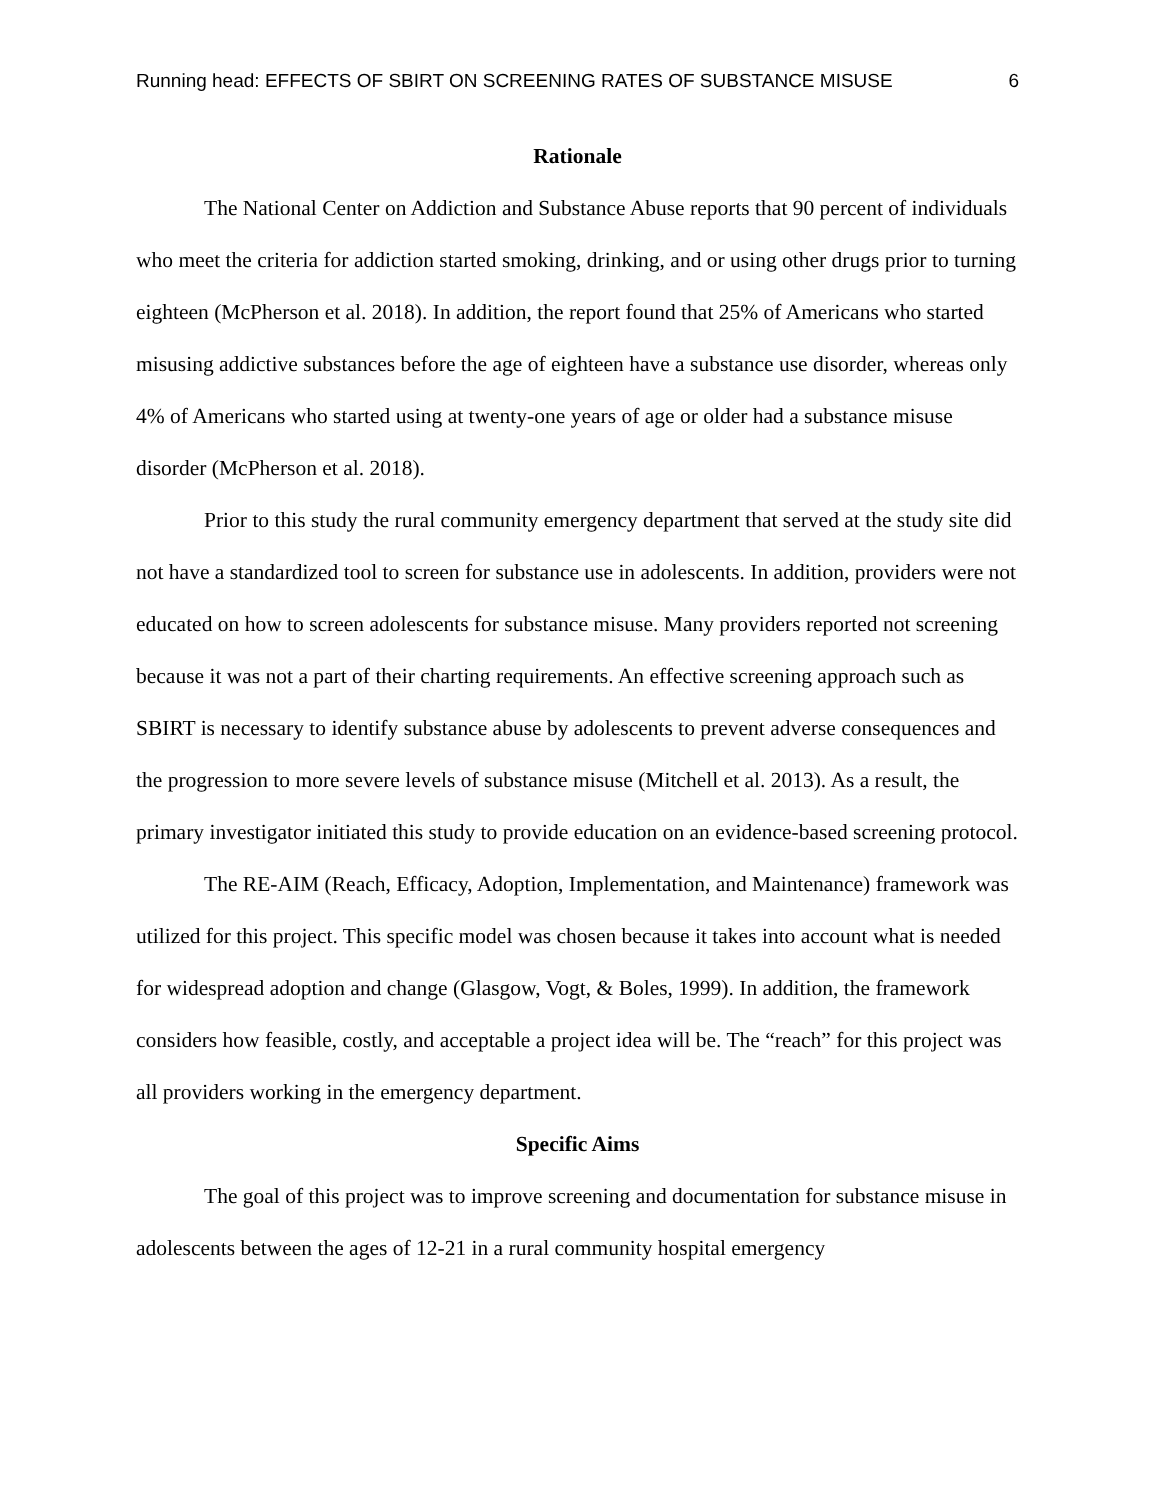Running head: EFFECTS OF SBIRT ON SCREENING RATES OF SUBSTANCE MISUSE 6
Rationale
The National Center on Addiction and Substance Abuse reports that 90 percent of individuals who meet the criteria for addiction started smoking, drinking, and or using other drugs prior to turning eighteen (McPherson et al. 2018). In addition, the report found that 25% of Americans who started misusing addictive substances before the age of eighteen have a substance use disorder, whereas only 4% of Americans who started using at twenty-one years of age or older had a substance misuse disorder (McPherson et al. 2018).
Prior to this study the rural community emergency department that served at the study site did not have a standardized tool to screen for substance use in adolescents. In addition, providers were not educated on how to screen adolescents for substance misuse. Many providers reported not screening because it was not a part of their charting requirements. An effective screening approach such as SBIRT is necessary to identify substance abuse by adolescents to prevent adverse consequences and the progression to more severe levels of substance misuse (Mitchell et al. 2013). As a result, the primary investigator initiated this study to provide education on an evidence-based screening protocol.
The RE-AIM (Reach, Efficacy, Adoption, Implementation, and Maintenance) framework was utilized for this project. This specific model was chosen because it takes into account what is needed for widespread adoption and change (Glasgow, Vogt, & Boles, 1999). In addition, the framework considers how feasible, costly, and acceptable a project idea will be. The “reach” for this project was all providers working in the emergency department.
Specific Aims
The goal of this project was to improve screening and documentation for substance misuse in adolescents between the ages of 12-21 in a rural community hospital emergency